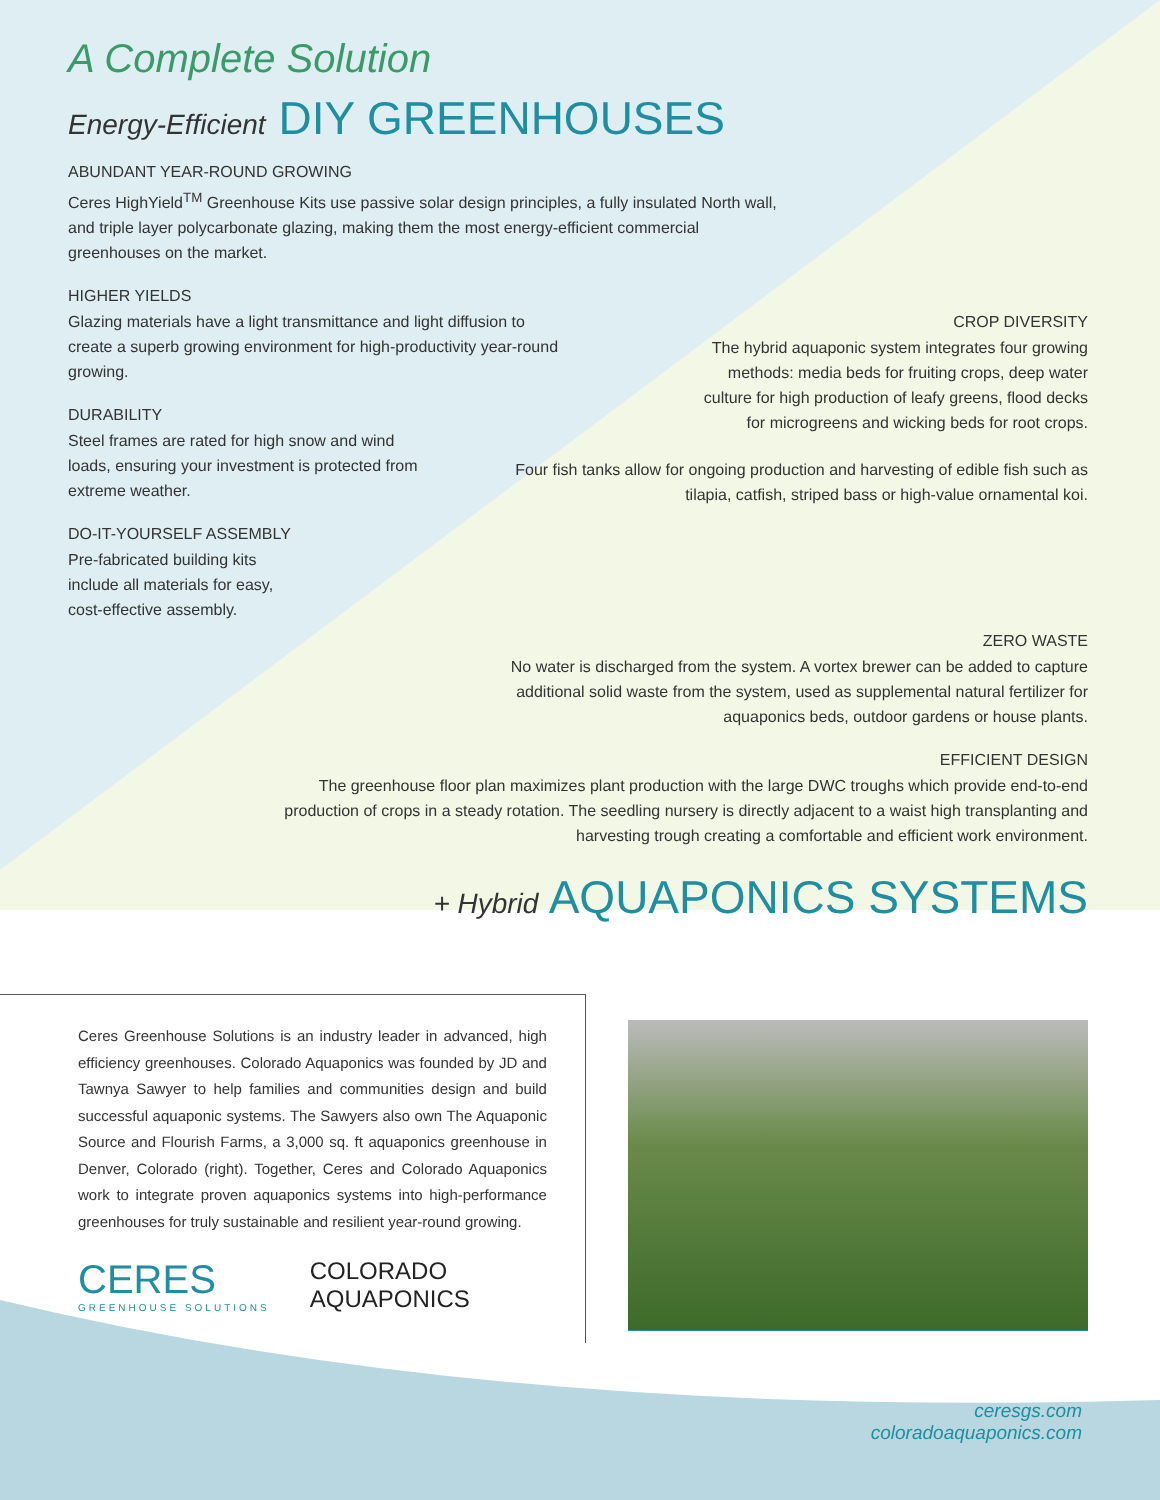A Complete Solution
Energy-Efficient DIY GREENHOUSES
ABUNDANT YEAR-ROUND GROWING
Ceres HighYield<sup>TM</sup> Greenhouse Kits use passive solar design principles, a fully insulated North wall, and triple layer polycarbonate glazing, making them the most energy-efficient commercial greenhouses on the market.
HIGHER YIELDS
Glazing materials have a light transmittance and light diffusion to create a superb growing environment for high-productivity year-round growing.
DURABILITY
Steel frames are rated for high snow and wind loads, ensuring your investment is protected from extreme weather.
DO-IT-YOURSELF ASSEMBLY
Pre-fabricated building kits include all materials for easy, cost-effective assembly.
CROP DIVERSITY
The hybrid aquaponic system integrates four growing methods: media beds for fruiting crops, deep water culture for high production of leafy greens, flood decks for microgreens and wicking beds for root crops.
Four fish tanks allow for ongoing production and harvesting of edible fish such as tilapia, catfish, striped bass or high-value ornamental koi.
ZERO WASTE
No water is discharged from the system. A vortex brewer can be added to capture additional solid waste from the system, used as supplemental natural fertilizer for aquaponics beds, outdoor gardens or house plants.
EFFICIENT DESIGN
The greenhouse floor plan maximizes plant production with the large DWC troughs which provide end-to-end production of crops in a steady rotation. The seedling nursery is directly adjacent to a waist high transplanting and harvesting trough creating a comfortable and efficient work environment.
+ Hybrid AQUAPONICS SYSTEMS
Ceres Greenhouse Solutions is an industry leader in advanced, high efficiency greenhouses. Colorado Aquaponics was founded by JD and Tawnya Sawyer to help families and communities design and build successful aquaponic systems. The Sawyers also own The Aquaponic Source and Flourish Farms, a 3,000 sq. ft aquaponics greenhouse in Denver, Colorado (right). Together, Ceres and Colorado Aquaponics work to integrate proven aquaponics systems into high-performance greenhouses for truly sustainable and resilient year-round growing.
CERES
GREENHOUSE SOLUTIONS
COLORADO
AQUAPONICS
ceresgs.com
coloradoaquaponics.com